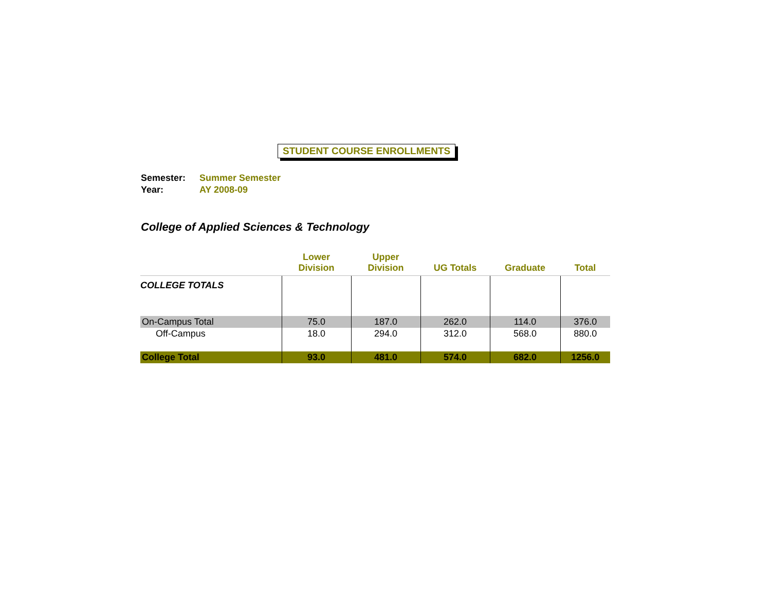STUDENT COURSE ENROLLMENTS
Semester: Summer Semester
Year: AY 2008-09
College of Applied Sciences & Technology
| | Lower Division | Upper Division | UG Totals | Graduate | Total |
| --- | --- | --- | --- | --- | --- |
| COLLEGE TOTALS | | | | | |
| On-Campus Total | 75.0 | 187.0 | 262.0 | 114.0 | 376.0 |
| Off-Campus | 18.0 | 294.0 | 312.0 | 568.0 | 880.0 |
| College Total | 93.0 | 481.0 | 574.0 | 682.0 | 1256.0 |